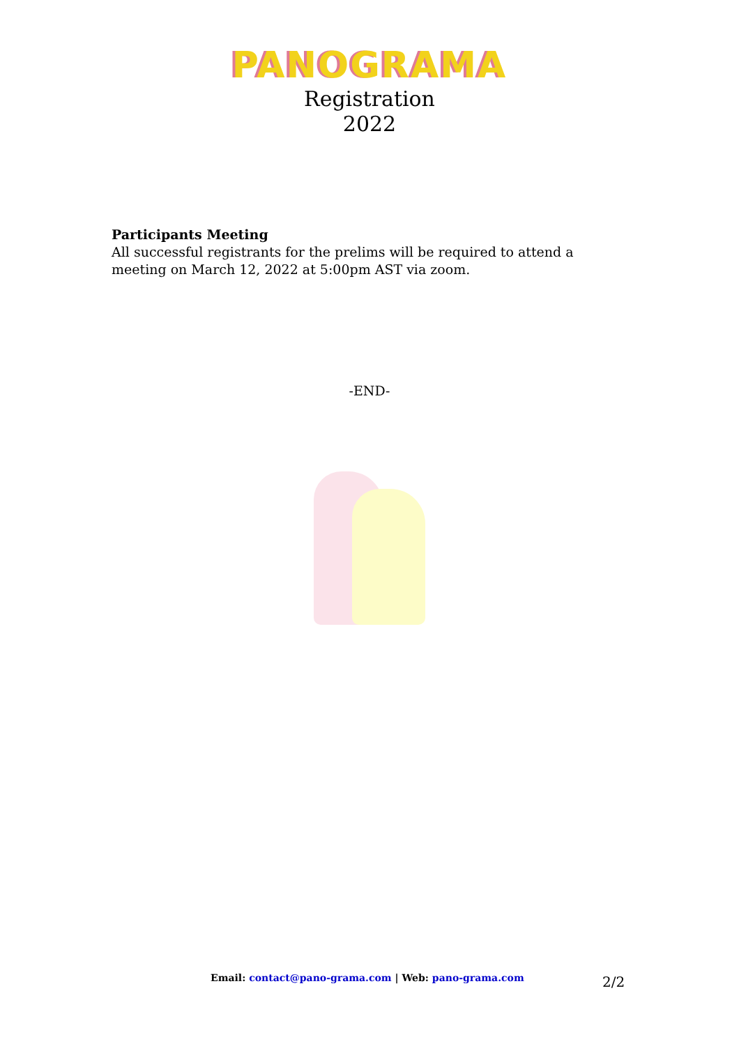PANOGRAMA
Registration
2022
Participants Meeting
All successful registrants for the prelims will be required to attend a meeting on March 12, 2022 at 5:00pm AST via zoom.
-END-
Email: contact@pano-grama.com | Web: pano-grama.com 2/2